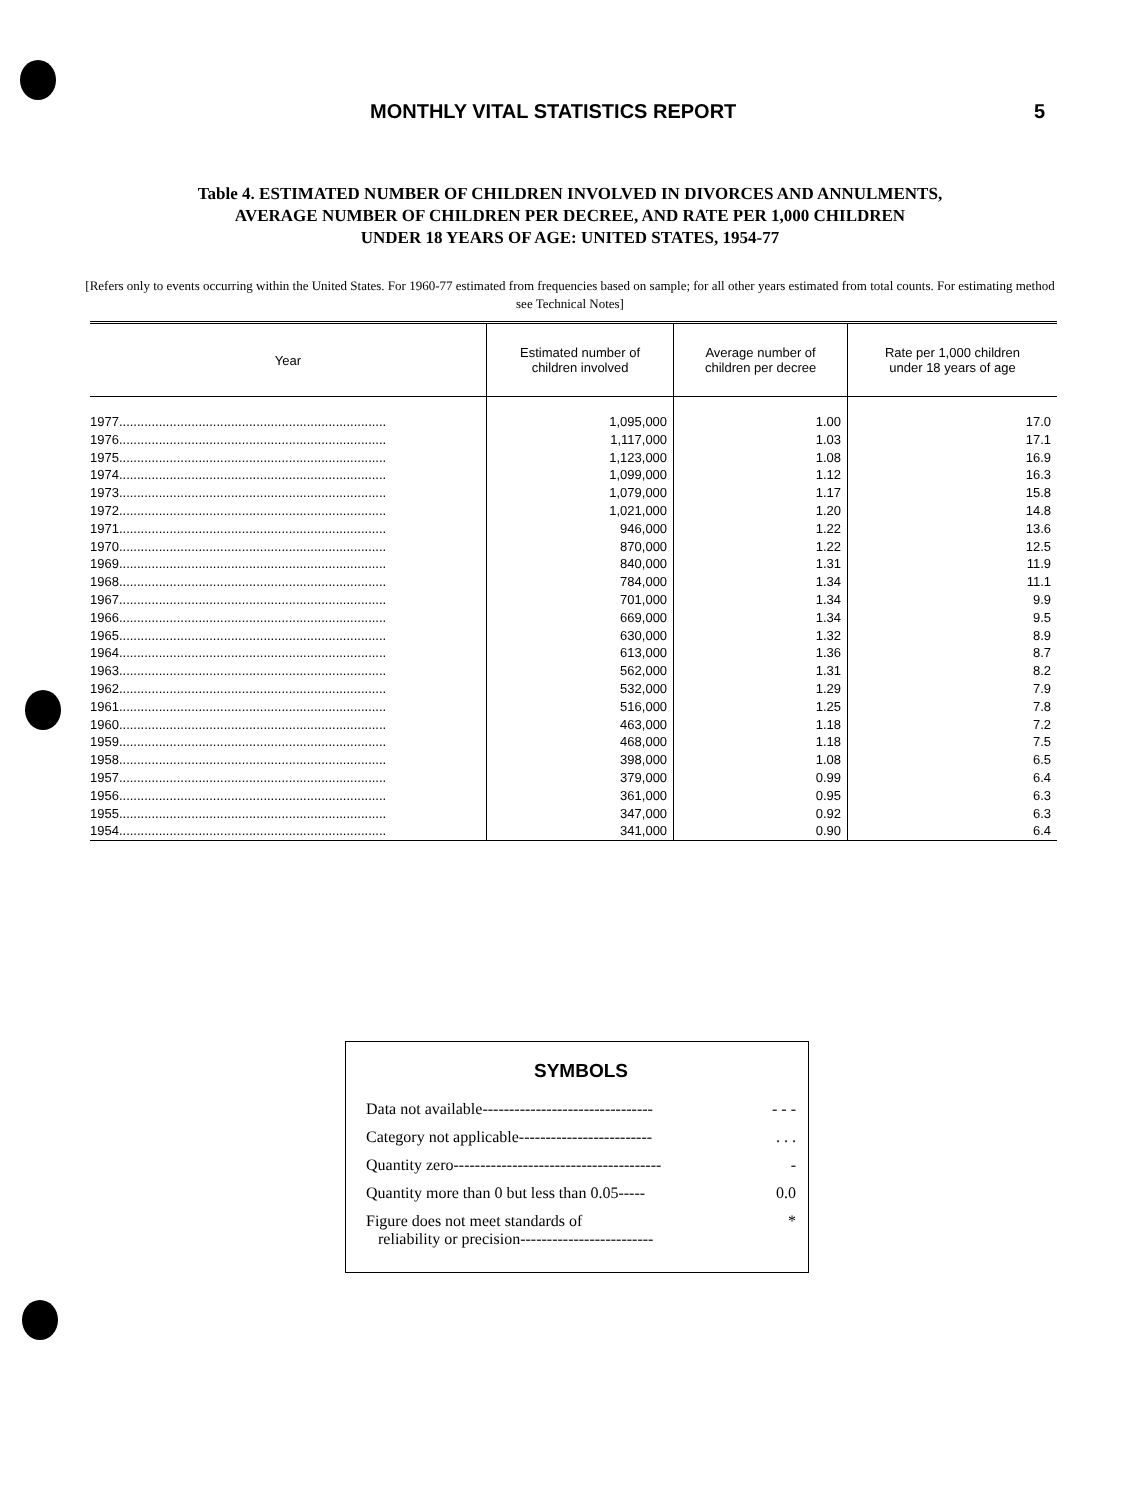MONTHLY VITAL STATISTICS REPORT 5
Table 4. ESTIMATED NUMBER OF CHILDREN INVOLVED IN DIVORCES AND ANNULMENTS,
AVERAGE NUMBER OF CHILDREN PER DECREE, AND RATE PER 1,000 CHILDREN
UNDER 18 YEARS OF AGE: UNITED STATES, 1954-77
[Refers only to events occurring within the United States. For 1960-77 estimated from frequencies based on sample; for all other years estimated from total counts. For estimating method see Technical Notes]
| Year | Estimated number of children involved | Average number of children per decree | Rate per 1,000 children under 18 years of age |
| --- | --- | --- | --- |
| 1977.......................................................................... | 1,095,000 | 1.00 | 17.0 |
| 1976.......................................................................... | 1,117,000 | 1.03 | 17.1 |
| 1975.......................................................................... | 1,123,000 | 1.08 | 16.9 |
| 1974.......................................................................... | 1,099,000 | 1.12 | 16.3 |
| 1973.......................................................................... | 1,079,000 | 1.17 | 15.8 |
| 1972.......................................................................... | 1,021,000 | 1.20 | 14.8 |
| 1971.......................................................................... | 946,000 | 1.22 | 13.6 |
| 1970.......................................................................... | 870,000 | 1.22 | 12.5 |
| 1969.......................................................................... | 840,000 | 1.31 | 11.9 |
| 1968.......................................................................... | 784,000 | 1.34 | 11.1 |
| 1967.......................................................................... | 701,000 | 1.34 | 9.9 |
| 1966.......................................................................... | 669,000 | 1.34 | 9.5 |
| 1965.......................................................................... | 630,000 | 1.32 | 8.9 |
| 1964.......................................................................... | 613,000 | 1.36 | 8.7 |
| 1963.......................................................................... | 562,000 | 1.31 | 8.2 |
| 1962.......................................................................... | 532,000 | 1.29 | 7.9 |
| 1961.......................................................................... | 516,000 | 1.25 | 7.8 |
| 1960.......................................................................... | 463,000 | 1.18 | 7.2 |
| 1959.......................................................................... | 468,000 | 1.18 | 7.5 |
| 1958.......................................................................... | 398,000 | 1.08 | 6.5 |
| 1957.......................................................................... | 379,000 | 0.99 | 6.4 |
| 1956.......................................................................... | 361,000 | 0.95 | 6.3 |
| 1955.......................................................................... | 347,000 | 0.92 | 6.3 |
| 1954.......................................................................... | 341,000 | 0.90 | 6.4 |
SYMBOLS
Data not available-------------------------------- - - -
Category not applicable-------------------------. . .
Quantity zero--------------------------------------- -
Quantity more than 0 but less than 0.05----- 0.0
Figure does not meet standards of
reliability or precision------------------------- *